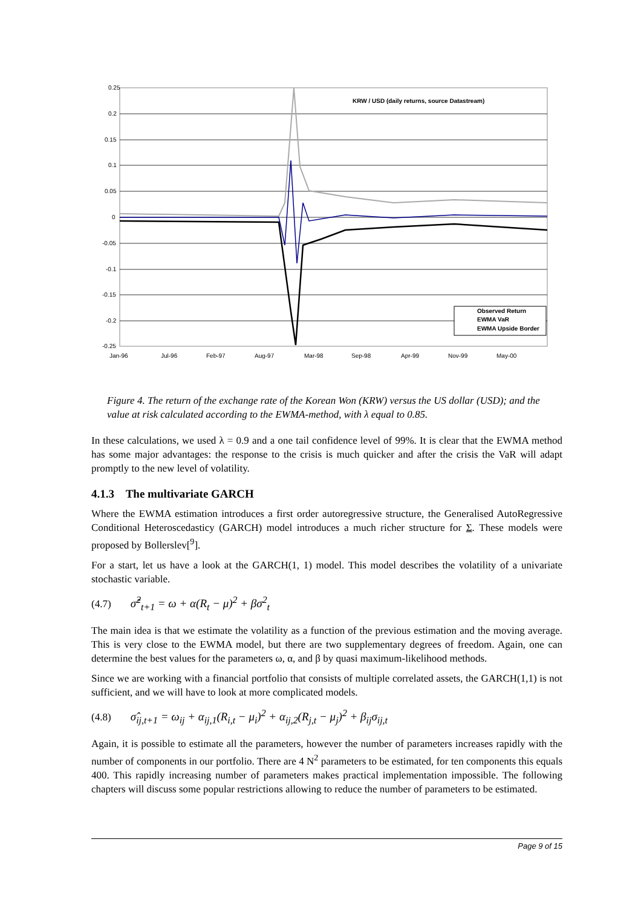0.25
0.2
0.15
0.1
0.05
0
-0.05
-0.1
-0.15
-0.2
-0.25
Jan-96
Jul-96
Feb-97
Aug-97
Mar-98
Sep-98
Apr-99
Nov-99
May-00
KRW / USD (daily returns, source Datastream)
Observed Return
EWMA VaR
EWMA Upside Border
Figure 4. The return of the exchange rate of the Korean Won (KRW) versus the US dollar (USD); and the value at risk calculated according to the EWMA-method, with λ equal to 0.85.
In these calculations, we used λ = 0.9 and a one tail confidence level of 99%. It is clear that the EWMA method has some major advantages: the response to the crisis is much quicker and after the crisis the VaR will adapt promptly to the new level of volatility.
4.1.3 The multivariate GARCH
Where the EWMA estimation introduces a first order autoregressive structure, the Generalised AutoRegressive Conditional Heteroscedasticy (GARCH) model introduces a much richer structure for Σ. These models were proposed by Bollerslev[<sup>9</sup>].
For a start, let us have a look at the GARCH(1, 1) model. This model describes the volatility of a univariate stochastic variable.
(4.7) σ̂<sup>2</sup><sub>t+1</sub> = ω + α(R<sub>t</sub> − μ)<sup>2</sup> + βσ<sup>2</sup><sub>t</sub>
The main idea is that we estimate the volatility as a function of the previous estimation and the moving average. This is very close to the EWMA model, but there are two supplementary degrees of freedom. Again, one can determine the best values for the parameters ω, α, and β by quasi maximum-likelihood methods.
Since we are working with a financial portfolio that consists of multiple correlated assets, the GARCH(1,1) is not sufficient, and we will have to look at more complicated models.
(4.8) σ̂<sub>ij,t+1</sub> = ω<sub>ij</sub> + α<sub>ij,1</sub>(R<sub>i,t</sub> − μ<sub>i</sub>)<sup>2</sup> + α<sub>ij,2</sub>(R<sub>j,t</sub> − μ<sub>j</sub>)<sup>2</sup> + β<sub>ij</sub>σ<sub>ij,t</sub>
Again, it is possible to estimate all the parameters, however the number of parameters increases rapidly with the number of components in our portfolio. There are 4 N<sup>2</sup> parameters to be estimated, for ten components this equals 400. This rapidly increasing number of parameters makes practical implementation impossible. The following chapters will discuss some popular restrictions allowing to reduce the number of parameters to be estimated.
Page 9 of 15